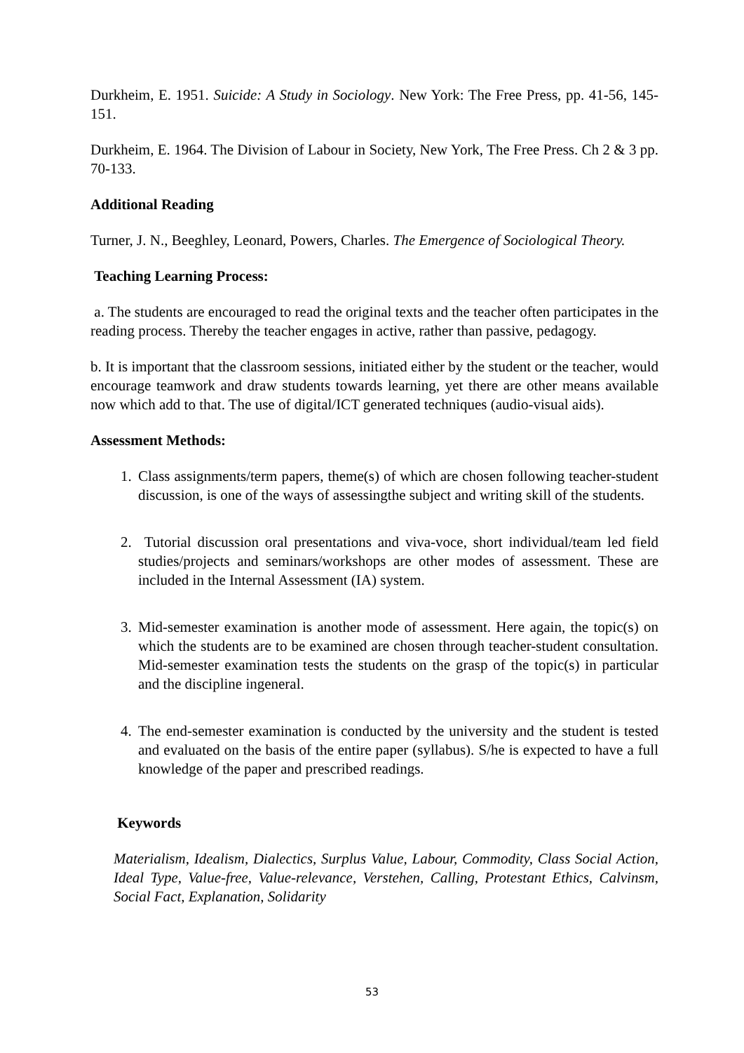Durkheim, E. 1951. Suicide: A Study in Sociology. New York: The Free Press, pp. 41-56, 145- 151.
Durkheim, E. 1964. The Division of Labour in Society, New York, The Free Press. Ch 2 & 3 pp. 70-133.
Additional Reading
Turner, J. N., Beeghley, Leonard, Powers, Charles. The Emergence of Sociological Theory.
Teaching Learning Process:
a. The students are encouraged to read the original texts and the teacher often participates in the reading process. Thereby the teacher engages in active, rather than passive, pedagogy.
b. It is important that the classroom sessions, initiated either by the student or the teacher, would encourage teamwork and draw students towards learning, yet there are other means available now which add to that. The use of digital/ICT generated techniques (audio-visual aids).
Assessment Methods:
1. Class assignments/term papers, theme(s) of which are chosen following teacher-student discussion, is one of the ways of assessingthe subject and writing skill of the students.
2. Tutorial discussion oral presentations and viva-voce, short individual/team led field studies/projects and seminars/workshops are other modes of assessment. These are included in the Internal Assessment (IA) system.
3. Mid-semester examination is another mode of assessment. Here again, the topic(s) on which the students are to be examined are chosen through teacher-student consultation. Mid-semester examination tests the students on the grasp of the topic(s) in particular and the discipline ingeneral.
4. The end-semester examination is conducted by the university and the student is tested and evaluated on the basis of the entire paper (syllabus). S/he is expected to have a full knowledge of the paper and prescribed readings.
Keywords
Materialism, Idealism, Dialectics, Surplus Value, Labour, Commodity, Class Social Action, Ideal Type, Value-free, Value-relevance, Verstehen, Calling, Protestant Ethics, Calvinsm, Social Fact, Explanation, Solidarity
53